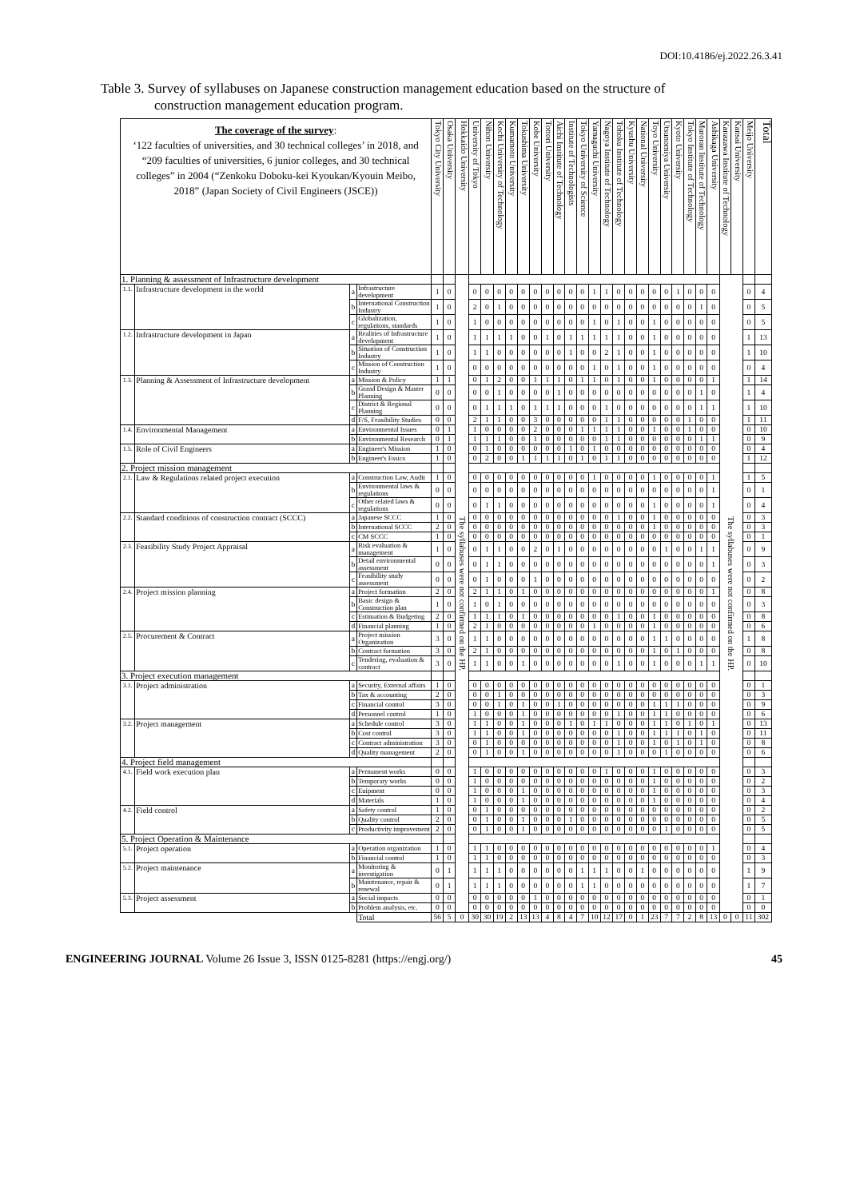DOI:10.4186/ej.2022.26.3.41
Table 3. Survey of syllabuses on Japanese construction management education based on the structure of
construction management education program.
| The coverage of the survey : ‘122 faculties of universities, and 30 technical colleges’ in 2018, and “209 faculties of universities, 6 junior colleges, and 30 technical colleges” in 2004 (“Zenkoku Doboku-kei Kyoukan/Kyouin Meibo, 2018” (Japan Society of Civil Engineers (JSCE)) | | | | Tokyo City University | Osaka University | Hokkaido University | University of Tokyo | Nihon University | Kochi University of Technology | Kumamoto University | Tokushima University | Kobe University | Tottori University | Aichi Institute of Technology | Institute of Technologists | Tokyo University of Science | Yamaguchi University | Nagoya Institute of Technology | Tohoku Institute of Technology | Kyushu University | National University | Toyo University | Utsunomiya University | Kyoto University | Tokyo Institute of Technology | Muroran Institute of Technology | Ashikaga University | Kanazawa Institute of Technology | Kansai University | Meijo University | Total |
| --- | --- | --- | --- | --- | --- | --- | --- | --- | --- | --- | --- | --- | --- | --- | --- | --- | --- | --- | --- | --- | --- | --- | --- | --- | --- | --- | --- | --- | --- | --- | --- |
| 1. Planning & assessment of Infrastructure development | | | | | | The syllabuses were not confirmed on the HP. | | | | | | | | | | | | | | | | | | | | | | The syllabuses were not confirmed on the HP. | | | |
| 1.1. | Infrastructure development in the world | a | Infrastructure development | 1 | 0 | | 0 | 0 | 0 | 0 | 0 | 0 | 0 | 0 | 0 | 0 | 1 | 1 | 0 | 0 | 0 | 0 | 0 | 1 | 0 | 0 | 0 | | | 0 | 4 |
| | | b | International Construction Industry | 1 | 0 | | 2 | 0 | 1 | 0 | 0 | 0 | 0 | 0 | 0 | 0 | 0 | 0 | 0 | 0 | 0 | 0 | 0 | 0 | 0 | 1 | 0 | | | 0 | 5 |
| | | c | Globalization, regulations, standards | 1 | 0 | | 1 | 0 | 0 | 0 | 0 | 0 | 0 | 0 | 0 | 0 | 1 | 0 | 1 | 0 | 0 | 1 | 0 | 0 | 0 | 0 | 0 | | | 0 | 5 |
| 1.2. | Infrastructure development in Japan | a | Realities of Infrastructure development | 1 | 0 | | 1 | 1 | 1 | 1 | 0 | 0 | 1 | 0 | 1 | 1 | 1 | 1 | 1 | 0 | 0 | 1 | 0 | 0 | 0 | 0 | 0 | | | 1 | 13 |
| | | b | Situation of Construction Industry | 1 | 0 | | 1 | 1 | 0 | 0 | 0 | 0 | 0 | 0 | 1 | 0 | 0 | 2 | 1 | 0 | 0 | 1 | 0 | 0 | 0 | 0 | 0 | | | 1 | 10 |
| | | c | Mission of Construction Industry | 1 | 0 | | 0 | 0 | 0 | 0 | 0 | 0 | 0 | 0 | 0 | 0 | 1 | 0 | 1 | 0 | 0 | 1 | 0 | 0 | 0 | 0 | 0 | | | 0 | 4 |
| 1.3. | Planning & Assessment of Infrastructure development | a | Mission & Policy | 1 | 1 | | 0 | 1 | 2 | 0 | 0 | 1 | 1 | 1 | 0 | 1 | 1 | 0 | 1 | 0 | 0 | 1 | 0 | 0 | 0 | 0 | 1 | | | 1 | 14 |
| | | b | Grand Design & Master Planning | 0 | 0 | | 0 | 0 | 1 | 0 | 0 | 0 | 0 | 1 | 0 | 0 | 0 | 0 | 0 | 0 | 0 | 0 | 0 | 0 | 0 | 1 | 0 | | | 1 | 4 |
| | | c | District & Regional Planning | 0 | 0 | | 0 | 1 | 1 | 1 | 0 | 1 | 1 | 1 | 0 | 0 | 0 | 1 | 0 | 0 | 0 | 0 | 0 | 0 | 0 | 1 | 1 | | | 1 | 10 |
| | | d | F/S, Feasibility Studies | 0 | 0 | | 2 | 1 | 1 | 0 | 0 | 3 | 0 | 0 | 0 | 0 | 0 | 1 | 1 | 0 | 0 | 0 | 0 | 0 | 1 | 0 | 0 | | | 1 | 11 |
| 1.4. | Environmental Management | a | Environmental Issues | 0 | 1 | | 1 | 0 | 0 | 0 | 0 | 2 | 0 | 0 | 0 | 1 | 1 | 1 | 1 | 0 | 0 | 1 | 0 | 0 | 1 | 0 | 0 | | | 0 | 10 |
| | | b | Environmental Research | 0 | 1 | | 1 | 1 | 1 | 0 | 0 | 1 | 0 | 0 | 0 | 0 | 0 | 1 | 1 | 0 | 0 | 0 | 0 | 0 | 0 | 1 | 1 | | | 0 | 9 |
| 1.5. | Role of Civil Engineers | a | Engineer's Mission | 1 | 0 | | 0 | 1 | 0 | 0 | 0 | 0 | 0 | 0 | 1 | 0 | 1 | 0 | 0 | 0 | 0 | 0 | 0 | 0 | 0 | 0 | 0 | | | 0 | 4 |
| | | b | Engineer's Essics | 1 | 0 | | 0 | 2 | 0 | 0 | 1 | 1 | 1 | 1 | 0 | 1 | 0 | 1 | 1 | 0 | 0 | 0 | 0 | 0 | 0 | 0 | 0 | | | 1 | 12 |
| 2. Project mission management | | | | | | | | | | | | | | | | | | | | | | | | | | | | | | | |
| 2.1. | Law & Regulations related project execution | a | Construction Law, Audit | 1 | 0 | | 0 | 0 | 0 | 0 | 0 | 0 | 0 | 0 | 0 | 0 | 1 | 0 | 0 | 0 | 0 | 1 | 0 | 0 | 0 | 0 | 1 | | | 1 | 5 |
| | | b | Environmental laws & regulations | 0 | 0 | | 0 | 0 | 0 | 0 | 0 | 0 | 0 | 0 | 0 | 0 | 0 | 0 | 0 | 0 | 0 | 0 | 0 | 0 | 0 | 0 | 1 | | | 0 | 1 |
| | | c | Other related laws & regulations | 0 | 0 | | 0 | 1 | 1 | 0 | 0 | 0 | 0 | 0 | 0 | 0 | 0 | 0 | 0 | 0 | 0 | 1 | 0 | 0 | 0 | 0 | 1 | | | 0 | 4 |
| 2.2. | Standard conditions of construction contract (SCCC) | a | Japanese SCCC | 1 | 0 | | 0 | 0 | 0 | 0 | 0 | 0 | 0 | 0 | 0 | 0 | 0 | 0 | 1 | 0 | 0 | 1 | 0 | 0 | 0 | 0 | 0 | | | 0 | 3 |
| | | b | International SCCC | 2 | 0 | | 0 | 0 | 0 | 0 | 0 | 0 | 0 | 0 | 0 | 0 | 0 | 0 | 0 | 0 | 0 | 1 | 0 | 0 | 0 | 0 | 0 | | | 0 | 3 |
| | | c | CM SCCC | 1 | 0 | | 0 | 0 | 0 | 0 | 0 | 0 | 0 | 0 | 0 | 0 | 0 | 0 | 0 | 0 | 0 | 0 | 0 | 0 | 0 | 0 | 0 | | | 0 | 1 |
| 2.3. | Feasibility Study Project Appraisal | a | Risk evaluation & management | 1 | 0 | | 0 | 1 | 1 | 0 | 0 | 2 | 0 | 1 | 0 | 0 | 0 | 0 | 0 | 0 | 0 | 0 | 1 | 0 | 0 | 1 | 1 | | | 0 | 9 |
| | | b | Detail environmental assessment | 0 | 0 | | 0 | 1 | 1 | 0 | 0 | 0 | 0 | 0 | 0 | 0 | 0 | 0 | 0 | 0 | 0 | 0 | 0 | 0 | 0 | 0 | 1 | | | 0 | 3 |
| | | c | Feasibility study assessment | 0 | 0 | | 0 | 1 | 0 | 0 | 0 | 1 | 0 | 0 | 0 | 0 | 0 | 0 | 0 | 0 | 0 | 0 | 0 | 0 | 0 | 0 | 0 | | | 0 | 2 |
| 2.4. | Project mission planning | a | Project formation | 2 | 0 | | 2 | 1 | 1 | 0 | 1 | 0 | 0 | 0 | 0 | 0 | 0 | 0 | 0 | 0 | 0 | 0 | 0 | 0 | 0 | 0 | 1 | | | 0 | 8 |
| | | b | Basic design & Construction plan | 1 | 0 | | 1 | 0 | 1 | 0 | 0 | 0 | 0 | 0 | 0 | 0 | 0 | 0 | 0 | 0 | 0 | 0 | 0 | 0 | 0 | 0 | 0 | | | 0 | 3 |
| | | c | Estimation & Budgeting | 2 | 0 | | 1 | 1 | 1 | 0 | 1 | 0 | 0 | 0 | 0 | 0 | 0 | 0 | 1 | 0 | 0 | 1 | 0 | 0 | 0 | 0 | 0 | | | 0 | 8 |
| | | d | Financial planning | 1 | 0 | | 2 | 1 | 0 | 0 | 0 | 0 | 0 | 0 | 0 | 0 | 1 | 0 | 0 | 0 | 0 | 1 | 0 | 0 | 0 | 0 | 0 | | | 0 | 6 |
| 2.5. | Procurement & Contract | a | Project mission Organization | 3 | 0 | | 1 | 1 | 0 | 0 | 0 | 0 | 0 | 0 | 0 | 0 | 0 | 0 | 0 | 0 | 0 | 1 | 1 | 0 | 0 | 0 | 0 | | | 1 | 8 |
| | | b | Contract formation | 3 | 0 | | 2 | 1 | 0 | 0 | 0 | 0 | 0 | 0 | 0 | 0 | 0 | 0 | 0 | 0 | 0 | 1 | 0 | 1 | 0 | 0 | 0 | | | 0 | 8 |
| | | c | Tendering, evaluation & contract | 3 | 0 | | 1 | 1 | 0 | 0 | 1 | 0 | 0 | 0 | 0 | 0 | 0 | 0 | 1 | 0 | 0 | 1 | 0 | 0 | 0 | 1 | 1 | | | 0 | 10 |
| 3. Project execution management | | | | | | | | | | | | | | | | | | | | | | | | | | | | | | | |
| 3.1. | Project administration | a | Security, External affairs | 1 | 0 | | 0 | 0 | 0 | 0 | 0 | 0 | 0 | 0 | 0 | 0 | 0 | 0 | 0 | 0 | 0 | 0 | 0 | 0 | 0 | 0 | 0 | | | 0 | 1 |
| | | b | Tax & accounting | 2 | 0 | | 0 | 0 | 1 | 0 | 0 | 0 | 0 | 0 | 0 | 0 | 0 | 0 | 0 | 0 | 0 | 0 | 0 | 0 | 0 | 0 | 0 | | | 0 | 3 |
| | | c | Financial control | 3 | 0 | | 0 | 0 | 1 | 0 | 1 | 0 | 0 | 1 | 0 | 0 | 0 | 0 | 0 | 0 | 0 | 1 | 1 | 1 | 0 | 0 | 0 | | | 0 | 9 |
| | | d | Personnel control | 1 | 0 | | 1 | 0 | 0 | 0 | 1 | 0 | 0 | 0 | 0 | 0 | 0 | 0 | 1 | 0 | 0 | 1 | 1 | 0 | 0 | 0 | 0 | | | 0 | 6 |
| 3.2. | Project management | a | Schedule control | 3 | 0 | | 1 | 1 | 0 | 0 | 1 | 0 | 0 | 0 | 1 | 0 | 1 | 1 | 0 | 0 | 0 | 1 | 1 | 0 | 1 | 0 | 1 | | | 0 | 13 |
| | | b | Cost control | 3 | 0 | | 1 | 1 | 0 | 0 | 1 | 0 | 0 | 0 | 0 | 0 | 0 | 0 | 1 | 0 | 0 | 1 | 1 | 1 | 0 | 1 | 0 | | | 0 | 11 |
| | | c | Contract administration | 3 | 0 | | 0 | 1 | 0 | 0 | 0 | 0 | 0 | 0 | 0 | 0 | 0 | 0 | 1 | 0 | 0 | 1 | 0 | 1 | 0 | 1 | 0 | | | 0 | 8 |
| | | d | Quality management | 2 | 0 | | 0 | 1 | 0 | 0 | 1 | 0 | 0 | 0 | 0 | 0 | 0 | 0 | 1 | 0 | 0 | 0 | 1 | 0 | 0 | 0 | 0 | | | 0 | 6 |
| 4. Project field management | | | | | | | | | | | | | | | | | | | | | | | | | | | | | | | |
| 4.1. | Field work execution plan | a | Permanent works | 0 | 0 | | 1 | 0 | 0 | 0 | 0 | 0 | 0 | 0 | 0 | 0 | 0 | 1 | 0 | 0 | 0 | 1 | 0 | 0 | 0 | 0 | 0 | | | 0 | 3 |
| | | b | Temporary works | 0 | 0 | | 1 | 0 | 0 | 0 | 0 | 0 | 0 | 0 | 0 | 0 | 0 | 0 | 0 | 0 | 0 | 1 | 0 | 0 | 0 | 0 | 0 | | | 0 | 2 |
| | | c | Euipment | 0 | 0 | | 1 | 0 | 0 | 0 | 1 | 0 | 0 | 0 | 0 | 0 | 0 | 0 | 0 | 0 | 0 | 1 | 0 | 0 | 0 | 0 | 0 | | | 0 | 3 |
| | | d | Materials | 1 | 0 | | 1 | 0 | 0 | 0 | 1 | 0 | 0 | 0 | 0 | 0 | 0 | 0 | 0 | 0 | 0 | 1 | 0 | 0 | 0 | 0 | 0 | | | 0 | 4 |
| 4.2. | Field control | a | Safety control | 1 | 0 | | 0 | 1 | 0 | 0 | 0 | 0 | 0 | 0 | 0 | 0 | 0 | 0 | 0 | 0 | 0 | 0 | 0 | 0 | 0 | 0 | 0 | | | 0 | 2 |
| | | b | Quality control | 2 | 0 | | 0 | 1 | 0 | 0 | 1 | 0 | 0 | 0 | 1 | 0 | 0 | 0 | 0 | 0 | 0 | 0 | 0 | 0 | 0 | 0 | 0 | | | 0 | 5 |
| | | c | Productivity improvement | 2 | 0 | | 0 | 1 | 0 | 0 | 1 | 0 | 0 | 0 | 0 | 0 | 0 | 0 | 0 | 0 | 0 | 0 | 1 | 0 | 0 | 0 | 0 | | | 0 | 5 |
| 5. Project Operation & Maintenance | | | | | | | | | | | | | | | | | | | | | | | | | | | | | | | |
| 5.1. | Project operation | a | Operation organization | 1 | 0 | | 1 | 1 | 0 | 0 | 0 | 0 | 0 | 0 | 0 | 0 | 0 | 0 | 0 | 0 | 0 | 0 | 0 | 0 | 0 | 0 | 1 | | | 0 | 4 |
| | | b | Financial control | 1 | 0 | | 1 | 1 | 0 | 0 | 0 | 0 | 0 | 0 | 0 | 0 | 0 | 0 | 0 | 0 | 0 | 0 | 0 | 0 | 0 | 0 | 0 | | | 0 | 3 |
| 5.2. | Project maintenance | a | Monitoring & investigation | 0 | 1 | | 1 | 1 | 1 | 0 | 0 | 0 | 0 | 0 | 0 | 1 | 1 | 1 | 0 | 0 | 1 | 0 | 0 | 0 | 0 | 0 | 0 | | | 1 | 9 |
| | | b | Maintenance, repair & renewal | 0 | 1 | | 1 | 1 | 1 | 0 | 0 | 0 | 0 | 0 | 0 | 1 | 1 | 0 | 0 | 0 | 0 | 0 | 0 | 0 | 0 | 0 | 0 | | | 1 | 7 |
| 5.3. | Project assessment | a | Social impacts | 0 | 0 | | 0 | 0 | 0 | 0 | 0 | 1 | 0 | 0 | 0 | 0 | 0 | 0 | 0 | 0 | 0 | 0 | 0 | 0 | 0 | 0 | 0 | | | 0 | 1 |
| | | b | Problem analysis, etc. | 0 | 0 | | 0 | 0 | 0 | 0 | 0 | 0 | 0 | 0 | 0 | 0 | 0 | 0 | 0 | 0 | 0 | 0 | 0 | 0 | 0 | 0 | 0 | | | 0 | 0 |
| | | | Total | 56 | 5 | 0 | 30 | 30 | 19 | 2 | 13 | 13 | 4 | 8 | 4 | 7 | 10 | 12 | 17 | 0 | 1 | 23 | 7 | 7 | 2 | 8 | 13 | 0 | 0 | 11 | 302 |
ENGINEERING JOURNAL Volume 26 Issue 3, ISSN 0125-8281 (https://engj.org/)
45